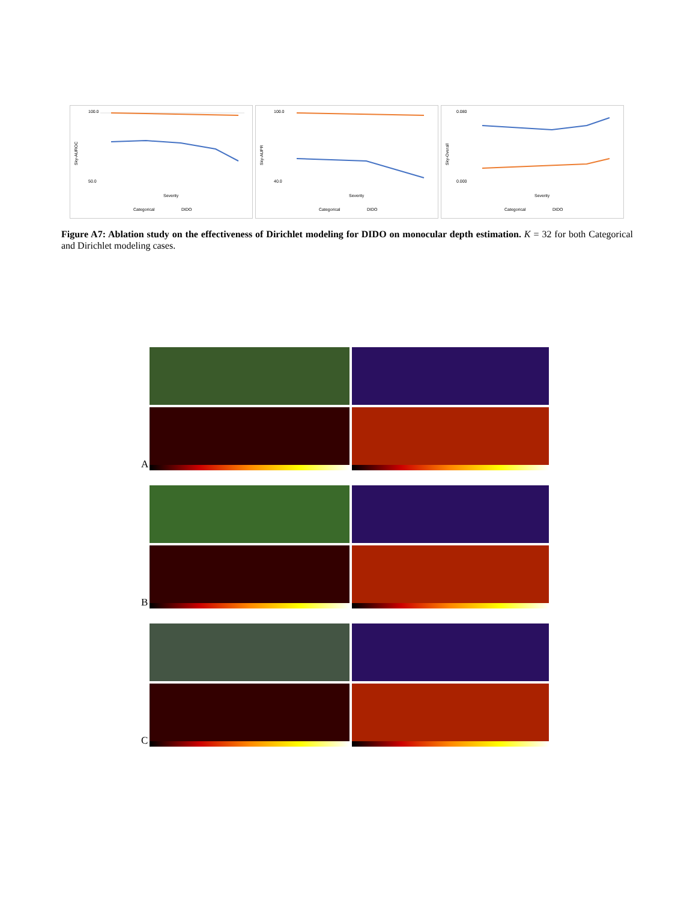100.0
50.0
Sky-AUROC
Severity
Categorical
DIDO
100.0
40.0
Sky-AUPR
Severity
Categorical
DIDO
0.080
0.000
Sky-Overall
Severity
Categorical
DIDO
Figure A7: Ablation study on the effectiveness of Dirichlet modeling for DIDO on monocular depth estimation. K = 32 for both Categorical and Dirichlet modeling cases.
A
B
C